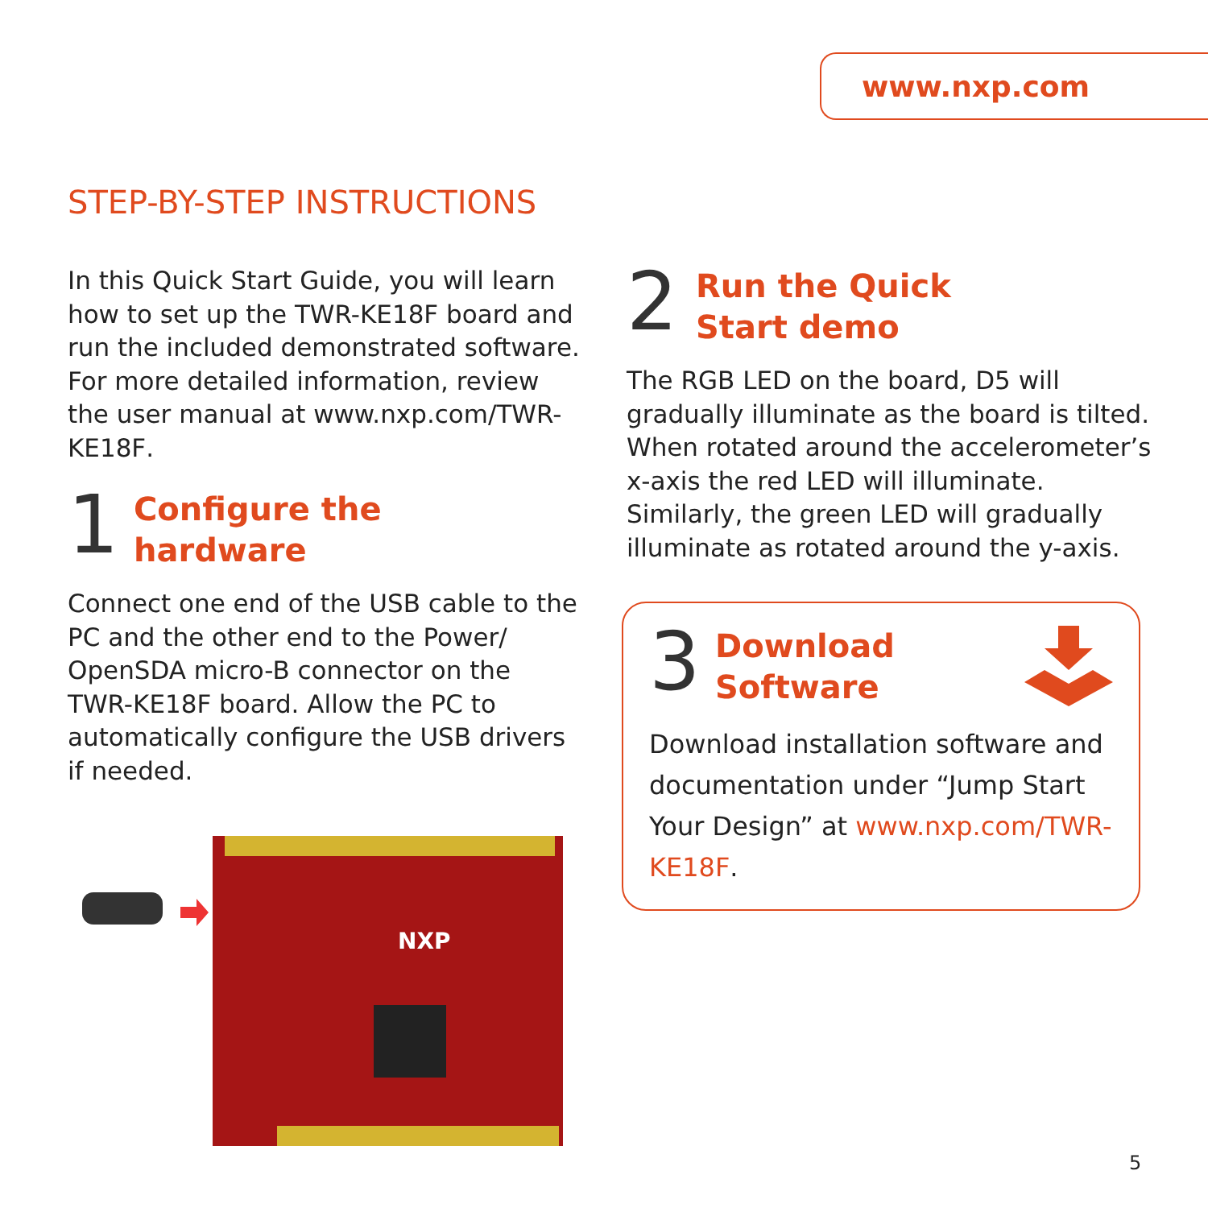www.nxp.com
STEP-BY-STEP INSTRUCTIONS
In this Quick Start Guide, you will learn how to set up the TWR-KE18F board and run the included demonstrated software. For more detailed information, review the user manual at www.nxp.com/TWR-KE18F.
1
Configure the
hardware
Connect one end of the USB cable to the PC and the other end to the Power/ OpenSDA micro-B connector on the TWR-KE18F board. Allow the PC to automatically configure the USB drivers if needed.
NXP
2
Run the Quick
Start demo
The RGB LED on the board, D5 will gradually illuminate as the board is tilted. When rotated around the accelerometer’s x-axis the red LED will illuminate. Similarly, the green LED will gradually illuminate as rotated around the y-axis.
3
Download
Software
Download installation software and documentation under “Jump Start Your Design” at www.nxp.com/TWR-KE18F.
5